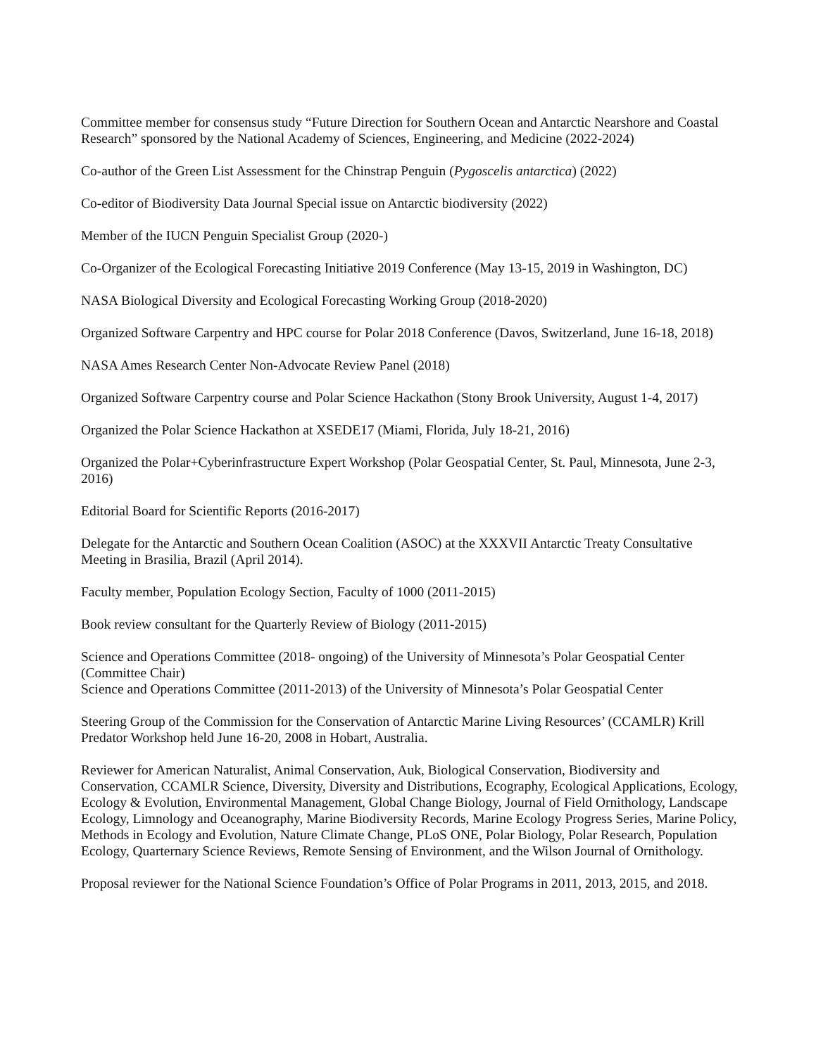Committee member for consensus study “Future Direction for Southern Ocean and Antarctic Nearshore and Coastal Research” sponsored by the National Academy of Sciences, Engineering, and Medicine (2022-2024)
Co-author of the Green List Assessment for the Chinstrap Penguin (Pygoscelis antarctica) (2022)
Co-editor of Biodiversity Data Journal Special issue on Antarctic biodiversity (2022)
Member of the IUCN Penguin Specialist Group (2020-)
Co-Organizer of the Ecological Forecasting Initiative 2019 Conference (May 13-15, 2019 in Washington, DC)
NASA Biological Diversity and Ecological Forecasting Working Group (2018-2020)
Organized Software Carpentry and HPC course for Polar 2018 Conference (Davos, Switzerland, June 16-18, 2018)
NASA Ames Research Center Non-Advocate Review Panel (2018)
Organized Software Carpentry course and Polar Science Hackathon (Stony Brook University, August 1-4, 2017)
Organized the Polar Science Hackathon at XSEDE17 (Miami, Florida, July 18-21, 2016)
Organized the Polar+Cyberinfrastructure Expert Workshop (Polar Geospatial Center, St. Paul, Minnesota, June 2-3, 2016)
Editorial Board for Scientific Reports (2016-2017)
Delegate for the Antarctic and Southern Ocean Coalition (ASOC) at the XXXVII Antarctic Treaty Consultative Meeting in Brasilia, Brazil (April 2014).
Faculty member, Population Ecology Section, Faculty of 1000 (2011-2015)
Book review consultant for the Quarterly Review of Biology (2011-2015)
Science and Operations Committee (2018- ongoing) of the University of Minnesota’s Polar Geospatial Center (Committee Chair)
Science and Operations Committee (2011-2013) of the University of Minnesota’s Polar Geospatial Center
Steering Group of the Commission for the Conservation of Antarctic Marine Living Resources’ (CCAMLR) Krill Predator Workshop held June 16-20, 2008 in Hobart, Australia.
Reviewer for American Naturalist, Animal Conservation, Auk, Biological Conservation, Biodiversity and Conservation, CCAMLR Science, Diversity, Diversity and Distributions, Ecography, Ecological Applications, Ecology, Ecology & Evolution, Environmental Management, Global Change Biology, Journal of Field Ornithology, Landscape Ecology, Limnology and Oceanography, Marine Biodiversity Records, Marine Ecology Progress Series, Marine Policy, Methods in Ecology and Evolution, Nature Climate Change, PLoS ONE, Polar Biology, Polar Research, Population Ecology, Quarternary Science Reviews, Remote Sensing of Environment, and the Wilson Journal of Ornithology.
Proposal reviewer for the National Science Foundation’s Office of Polar Programs in 2011, 2013, 2015, and 2018.